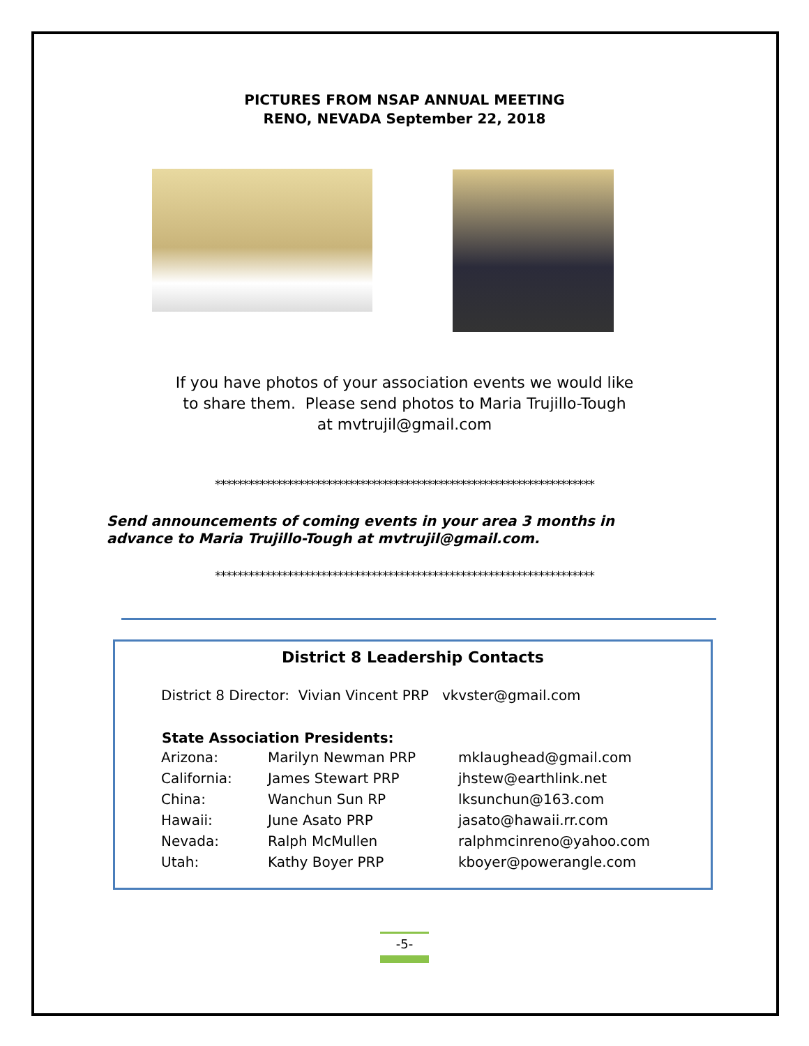PICTURES FROM NSAP ANNUAL MEETING
RENO, NEVADA September 22, 2018
If you have photos of your association events we would like
to share them. Please send photos to Maria Trujillo-Tough
at mvtrujil@gmail.com
********************************************************************
Send announcements of coming events in your area 3 months in
advance to Maria Trujillo-Tough at mvtrujil@gmail.com.
********************************************************************
District 8 Leadership Contacts
District 8 Director: Vivian Vincent PRP vkvster@gmail.com
| State Association Presidents: | | |
| --- | --- | --- |
| Arizona: | Marilyn Newman PRP | mklaughead@gmail.com |
| California: | James Stewart PRP | jhstew@earthlink.net |
| China: | Wanchun Sun RP | lksunchun@163.com |
| Hawaii: | June Asato PRP | jasato@hawaii.rr.com |
| Nevada: | Ralph McMullen | ralphmcinreno@yahoo.com |
| Utah: | Kathy Boyer PRP | kboyer@powerangle.com |
-5-